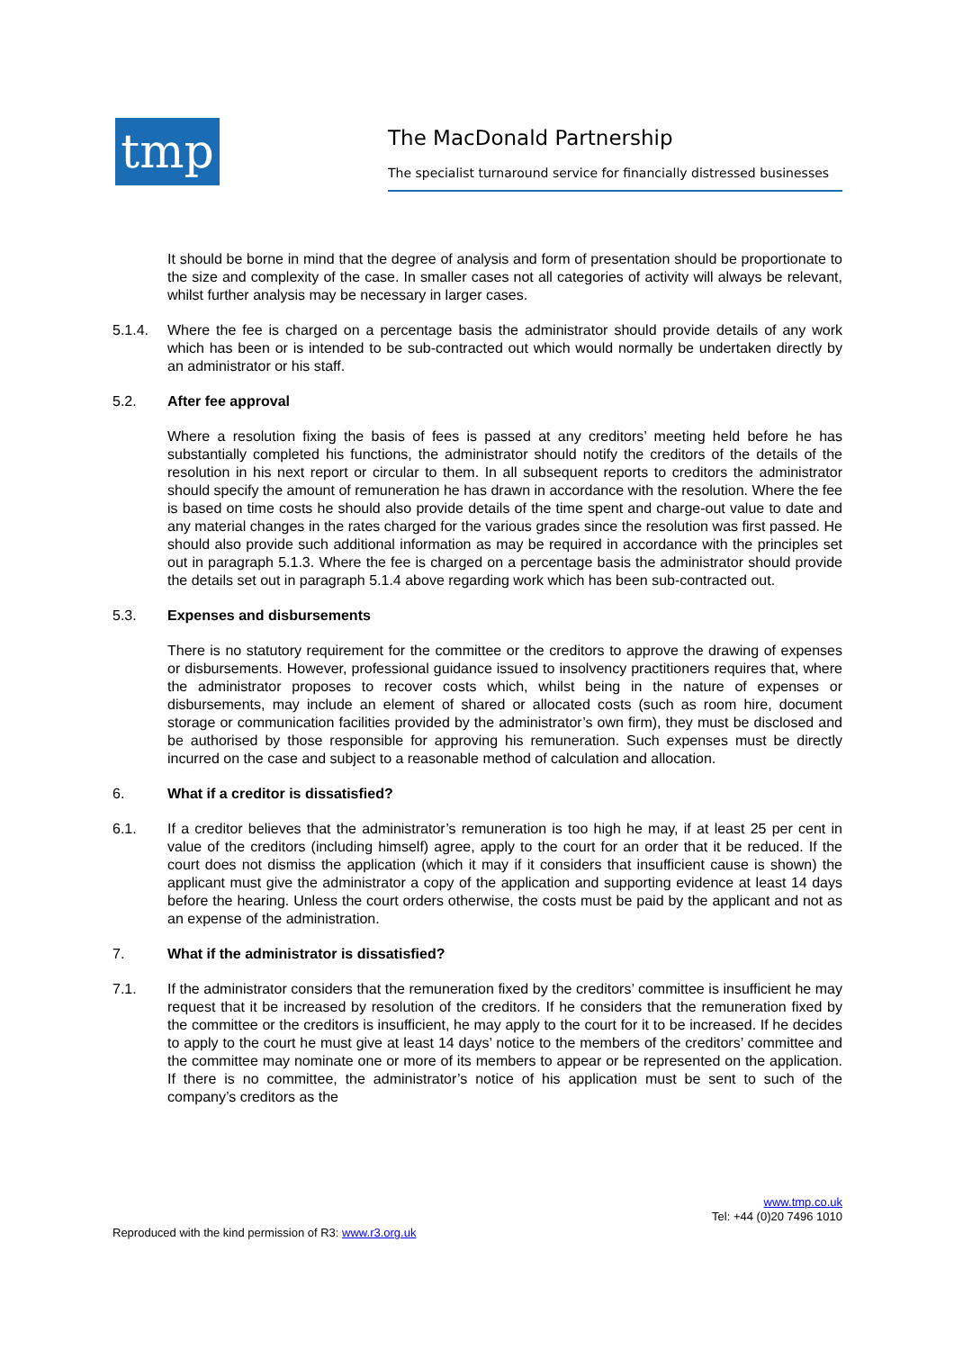tmp The MacDonald Partnership
The specialist turnaround service for financially distressed businesses
It should be borne in mind that the degree of analysis and form of presentation should be proportionate to the size and complexity of the case. In smaller cases not all categories of activity will always be relevant, whilst further analysis may be necessary in larger cases.
5.1.4. Where the fee is charged on a percentage basis the administrator should provide details of any work which has been or is intended to be sub-contracted out which would normally be undertaken directly by an administrator or his staff.
5.2. After fee approval
Where a resolution fixing the basis of fees is passed at any creditors’ meeting held before he has substantially completed his functions, the administrator should notify the creditors of the details of the resolution in his next report or circular to them. In all subsequent reports to creditors the administrator should specify the amount of remuneration he has drawn in accordance with the resolution. Where the fee is based on time costs he should also provide details of the time spent and charge-out value to date and any material changes in the rates charged for the various grades since the resolution was first passed. He should also provide such additional information as may be required in accordance with the principles set out in paragraph 5.1.3. Where the fee is charged on a percentage basis the administrator should provide the details set out in paragraph 5.1.4 above regarding work which has been sub-contracted out.
5.3. Expenses and disbursements
There is no statutory requirement for the committee or the creditors to approve the drawing of expenses or disbursements. However, professional guidance issued to insolvency practitioners requires that, where the administrator proposes to recover costs which, whilst being in the nature of expenses or disbursements, may include an element of shared or allocated costs (such as room hire, document storage or communication facilities provided by the administrator’s own firm), they must be disclosed and be authorised by those responsible for approving his remuneration. Such expenses must be directly incurred on the case and subject to a reasonable method of calculation and allocation.
6. What if a creditor is dissatisfied?
6.1. If a creditor believes that the administrator’s remuneration is too high he may, if at least 25 per cent in value of the creditors (including himself) agree, apply to the court for an order that it be reduced. If the court does not dismiss the application (which it may if it considers that insufficient cause is shown) the applicant must give the administrator a copy of the application and supporting evidence at least 14 days before the hearing. Unless the court orders otherwise, the costs must be paid by the applicant and not as an expense of the administration.
7. What if the administrator is dissatisfied?
7.1. If the administrator considers that the remuneration fixed by the creditors’ committee is insufficient he may request that it be increased by resolution of the creditors. If he considers that the remuneration fixed by the committee or the creditors is insufficient, he may apply to the court for it to be increased. If he decides to apply to the court he must give at least 14 days’ notice to the members of the creditors’ committee and the committee may nominate one or more of its members to appear or be represented on the application. If there is no committee, the administrator’s notice of his application must be sent to such of the company’s creditors as the
www.tmp.co.uk
Tel: +44 (0)20 7496 1010
Reproduced with the kind permission of R3: www.r3.org.uk